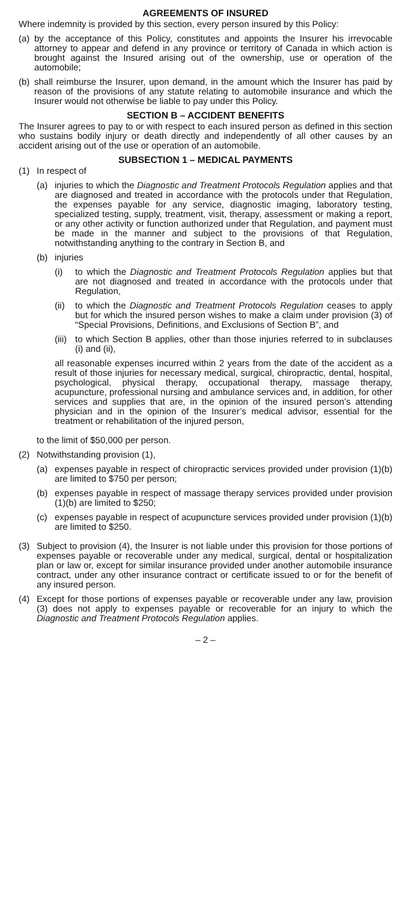AGREEMENTS OF INSURED
Where indemnity is provided by this section, every person insured by this Policy:
(a) by the acceptance of this Policy, constitutes and appoints the Insurer his irrevocable attorney to appear and defend in any province or territory of Canada in which action is brought against the Insured arising out of the ownership, use or operation of the automobile;
(b) shall reimburse the Insurer, upon demand, in the amount which the Insurer has paid by reason of the provisions of any statute relating to automobile insurance and which the Insurer would not otherwise be liable to pay under this Policy.
SECTION B – ACCIDENT BENEFITS
The Insurer agrees to pay to or with respect to each insured person as defined in this section who sustains bodily injury or death directly and independently of all other causes by an accident arising out of the use or operation of an automobile.
SUBSECTION 1 – MEDICAL PAYMENTS
(1) In respect of
(a) injuries to which the Diagnostic and Treatment Protocols Regulation applies and that are diagnosed and treated in accordance with the protocols under that Regulation, the expenses payable for any service, diagnostic imaging, laboratory testing, specialized testing, supply, treatment, visit, therapy, assessment or making a report, or any other activity or function authorized under that Regulation, and payment must be made in the manner and subject to the provisions of that Regulation, notwithstanding anything to the contrary in Section B, and
(b) injuries
(i) to which the Diagnostic and Treatment Protocols Regulation applies but that are not diagnosed and treated in accordance with the protocols under that Regulation,
(ii) to which the Diagnostic and Treatment Protocols Regulation ceases to apply but for which the insured person wishes to make a claim under provision (3) of “Special Provisions, Definitions, and Exclusions of Section B”, and
(iii) to which Section B applies, other than those injuries referred to in subclauses (i) and (ii),
all reasonable expenses incurred within 2 years from the date of the accident as a result of those injuries for necessary medical, surgical, chiropractic, dental, hospital, psychological, physical therapy, occupational therapy, massage therapy, acupuncture, professional nursing and ambulance services and, in addition, for other services and supplies that are, in the opinion of the insured person’s attending physician and in the opinion of the Insurer’s medical advisor, essential for the treatment or rehabilitation of the injured person,
to the limit of $50,000 per person.
(2) Notwithstanding provision (1),
(a) expenses payable in respect of chiropractic services provided under provision (1)(b) are limited to $750 per person;
(b) expenses payable in respect of massage therapy services provided under provision (1)(b) are limited to $250;
(c) expenses payable in respect of acupuncture services provided under provision (1)(b) are limited to $250.
(3) Subject to provision (4), the Insurer is not liable under this provision for those portions of expenses payable or recoverable under any medical, surgical, dental or hospitalization plan or law or, except for similar insurance provided under another automobile insurance contract, under any other insurance contract or certificate issued to or for the benefit of any insured person.
(4) Except for those portions of expenses payable or recoverable under any law, provision (3) does not apply to expenses payable or recoverable for an injury to which the Diagnostic and Treatment Protocols Regulation applies.
– 2 –